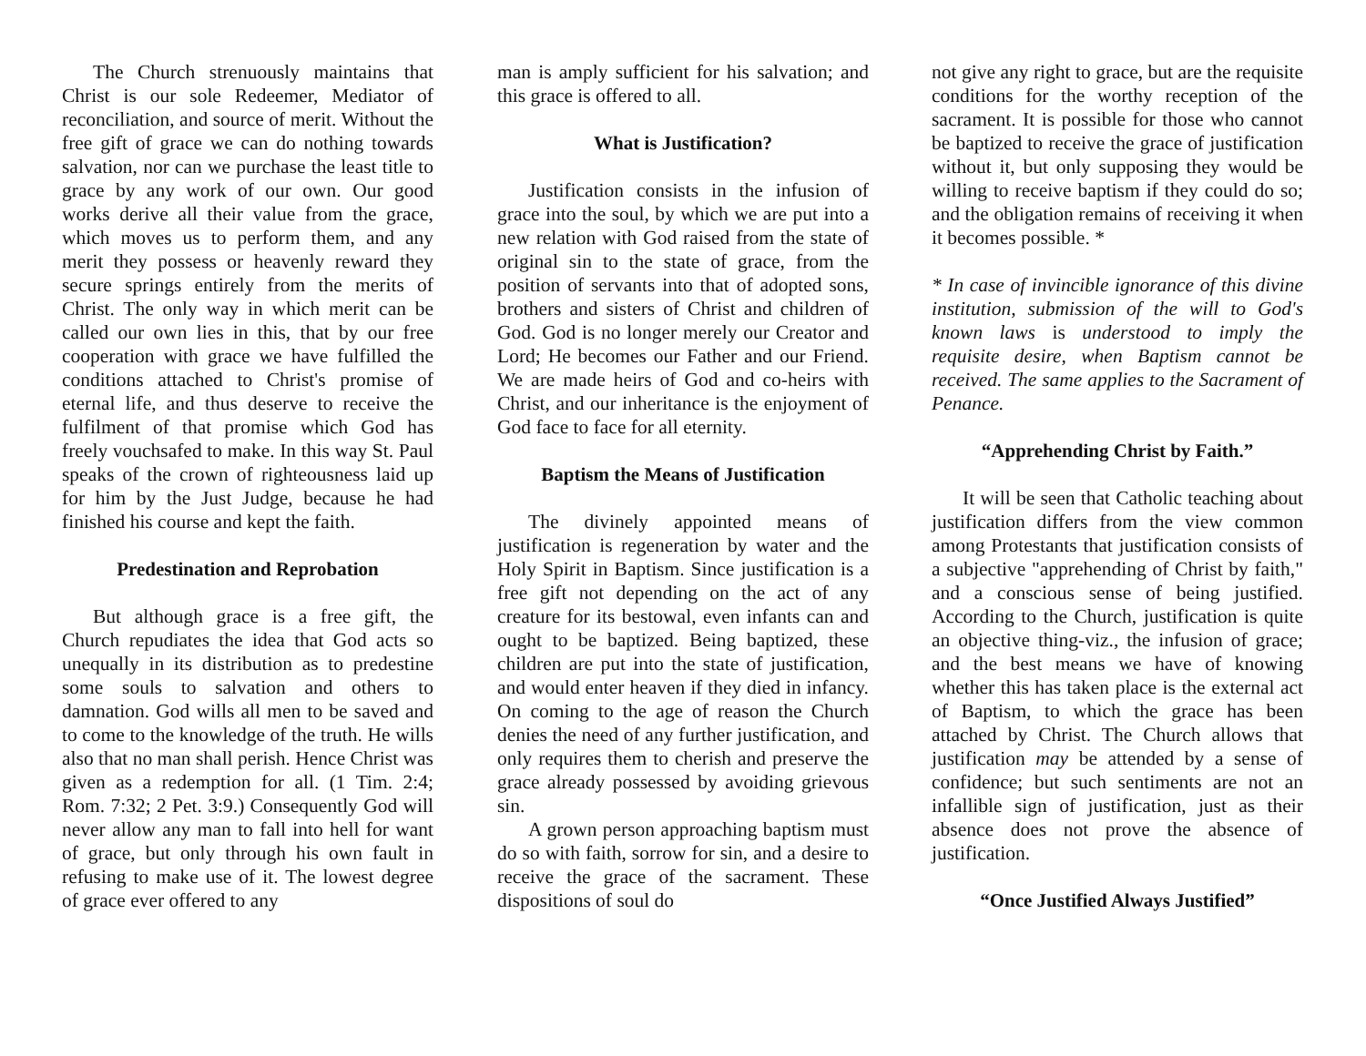The Church strenuously maintains that Christ is our sole Redeemer, Mediator of reconciliation, and source of merit. Without the free gift of grace we can do nothing towards salvation, nor can we purchase the least title to grace by any work of our own. Our good works derive all their value from the grace, which moves us to perform them, and any merit they possess or heavenly reward they secure springs entirely from the merits of Christ. The only way in which merit can be called our own lies in this, that by our free cooperation with grace we have fulfilled the conditions attached to Christ's promise of eternal life, and thus deserve to receive the fulfilment of that promise which God has freely vouchsafed to make. In this way St. Paul speaks of the crown of righteousness laid up for him by the Just Judge, because he had finished his course and kept the faith.
Predestination and Reprobation
But although grace is a free gift, the Church repudiates the idea that God acts so unequally in its distribution as to predestine some souls to salvation and others to damnation. God wills all men to be saved and to come to the knowledge of the truth. He wills also that no man shall perish. Hence Christ was given as a redemption for all. (1 Tim. 2:4; Rom. 7:32; 2 Pet. 3:9.) Consequently God will never allow any man to fall into hell for want of grace, but only through his own fault in refusing to make use of it. The lowest degree of grace ever offered to any
man is amply sufficient for his salvation; and this grace is offered to all.
What is Justification?
Justification consists in the infusion of grace into the soul, by which we are put into a new relation with God raised from the state of original sin to the state of grace, from the position of servants into that of adopted sons, brothers and sisters of Christ and children of God. God is no longer merely our Creator and Lord; He becomes our Father and our Friend. We are made heirs of God and co-heirs with Christ, and our inheritance is the enjoyment of God face to face for all eternity.
Baptism the Means of Justification
The divinely appointed means of justification is regeneration by water and the Holy Spirit in Baptism. Since justification is a free gift not depending on the act of any creature for its bestowal, even infants can and ought to be baptized. Being baptized, these children are put into the state of justification, and would enter heaven if they died in infancy. On coming to the age of reason the Church denies the need of any further justification, and only requires them to cherish and preserve the grace already possessed by avoiding grievous sin.
A grown person approaching baptism must do so with faith, sorrow for sin, and a desire to receive the grace of the sacrament. These dispositions of soul do
not give any right to grace, but are the requisite conditions for the worthy reception of the sacrament. It is possible for those who cannot be baptized to receive the grace of justification without it, but only supposing they would be willing to receive baptism if they could do so; and the obligation remains of receiving it when it becomes possible. *
* In case of invincible ignorance of this divine institution, submission of the will to God's known laws is understood to imply the requisite desire, when Baptism cannot be received. The same applies to the Sacrament of Penance.
“Apprehending Christ by Faith.”
It will be seen that Catholic teaching about justification differs from the view common among Protestants that justification consists of a subjective "apprehending of Christ by faith," and a conscious sense of being justified. According to the Church, justification is quite an objective thing-viz., the infusion of grace; and the best means we have of knowing whether this has taken place is the external act of Baptism, to which the grace has been attached by Christ. The Church allows that justification may be attended by a sense of confidence; but such sentiments are not an infallible sign of justification, just as their absence does not prove the absence of justification.
“Once Justified Always Justified”